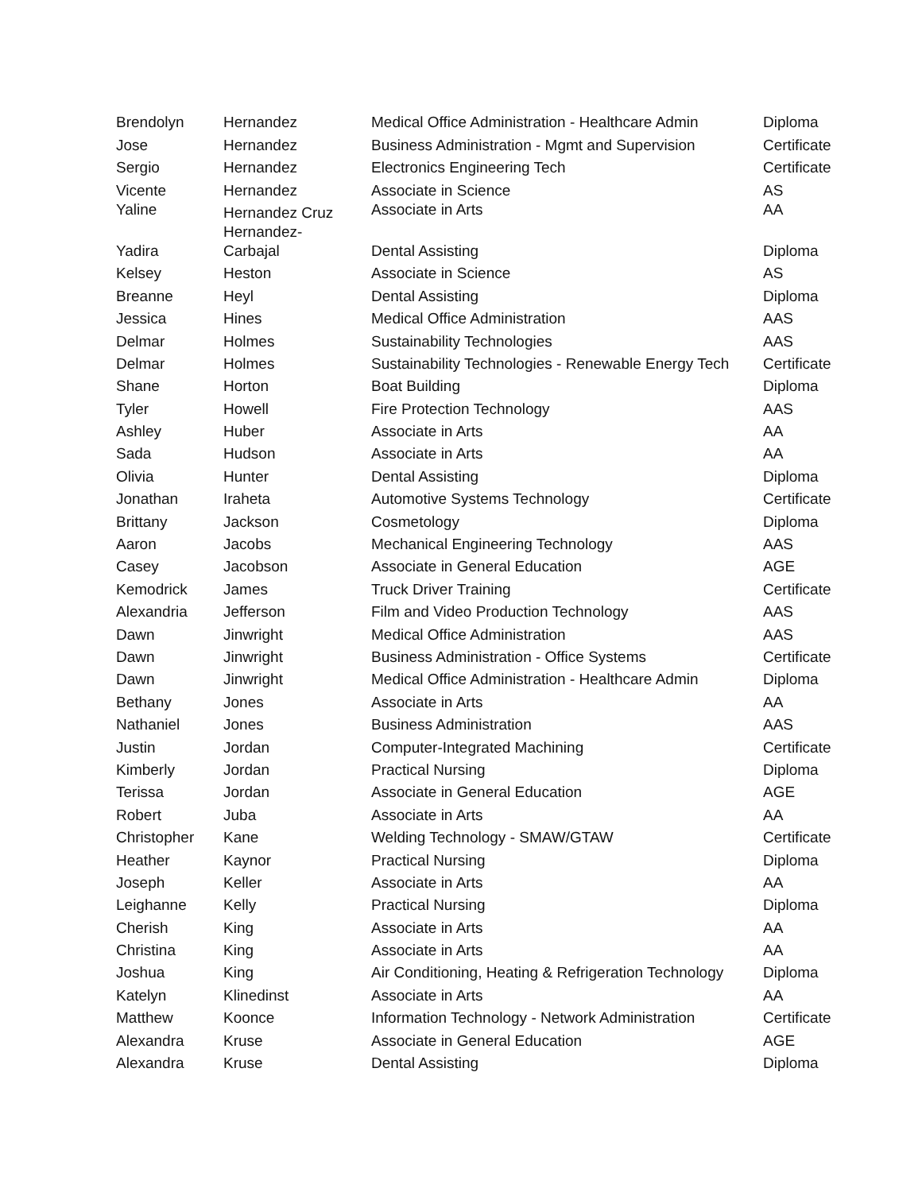| Brendolyn | Hernandez | Medical Office Administration - Healthcare Admin | Diploma |
| Jose | Hernandez | Business Administration - Mgmt and Supervision | Certificate |
| Sergio | Hernandez | Electronics Engineering Tech | Certificate |
| Vicente | Hernandez | Associate in Science | AS |
| Yaline | Hernandez Cruz | Associate in Arts | AA |
| Yadira | Hernandez- Carbajal | Dental Assisting | Diploma |
| Kelsey | Heston | Associate in Science | AS |
| Breanne | Heyl | Dental Assisting | Diploma |
| Jessica | Hines | Medical Office Administration | AAS |
| Delmar | Holmes | Sustainability Technologies | AAS |
| Delmar | Holmes | Sustainability Technologies - Renewable Energy Tech | Certificate |
| Shane | Horton | Boat Building | Diploma |
| Tyler | Howell | Fire Protection Technology | AAS |
| Ashley | Huber | Associate in Arts | AA |
| Sada | Hudson | Associate in Arts | AA |
| Olivia | Hunter | Dental Assisting | Diploma |
| Jonathan | Iraheta | Automotive Systems Technology | Certificate |
| Brittany | Jackson | Cosmetology | Diploma |
| Aaron | Jacobs | Mechanical Engineering Technology | AAS |
| Casey | Jacobson | Associate in General Education | AGE |
| Kemodrick | James | Truck Driver Training | Certificate |
| Alexandria | Jefferson | Film and Video Production Technology | AAS |
| Dawn | Jinwright | Medical Office Administration | AAS |
| Dawn | Jinwright | Business Administration - Office Systems | Certificate |
| Dawn | Jinwright | Medical Office Administration - Healthcare Admin | Diploma |
| Bethany | Jones | Associate in Arts | AA |
| Nathaniel | Jones | Business Administration | AAS |
| Justin | Jordan | Computer-Integrated Machining | Certificate |
| Kimberly | Jordan | Practical Nursing | Diploma |
| Terissa | Jordan | Associate in General Education | AGE |
| Robert | Juba | Associate in Arts | AA |
| Christopher | Kane | Welding Technology - SMAW/GTAW | Certificate |
| Heather | Kaynor | Practical Nursing | Diploma |
| Joseph | Keller | Associate in Arts | AA |
| Leighanne | Kelly | Practical Nursing | Diploma |
| Cherish | King | Associate in Arts | AA |
| Christina | King | Associate in Arts | AA |
| Joshua | King | Air Conditioning, Heating & Refrigeration Technology | Diploma |
| Katelyn | Klinedinst | Associate in Arts | AA |
| Matthew | Koonce | Information Technology - Network Administration | Certificate |
| Alexandra | Kruse | Associate in General Education | AGE |
| Alexandra | Kruse | Dental Assisting | Diploma |